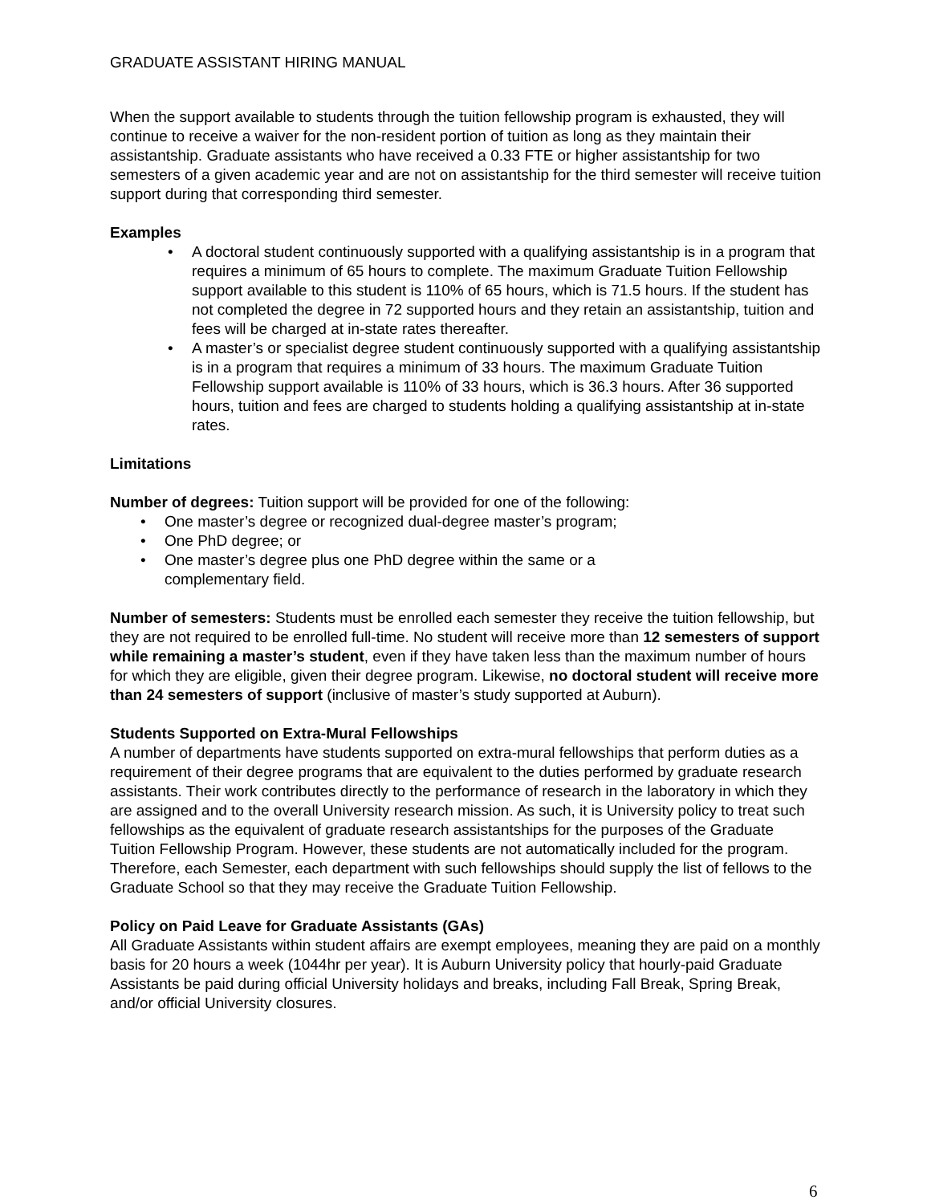GRADUATE ASSISTANT HIRING MANUAL
When the support available to students through the tuition fellowship program is exhausted, they will continue to receive a waiver for the non-resident portion of tuition as long as they maintain their assistantship. Graduate assistants who have received a 0.33 FTE or higher assistantship for two semesters of a given academic year and are not on assistantship for the third semester will receive tuition support during that corresponding third semester.
Examples
A doctoral student continuously supported with a qualifying assistantship is in a program that requires a minimum of 65 hours to complete. The maximum Graduate Tuition Fellowship support available to this student is 110% of 65 hours, which is 71.5 hours. If the student has not completed the degree in 72 supported hours and they retain an assistantship, tuition and fees will be charged at in-state rates thereafter.
A master’s or specialist degree student continuously supported with a qualifying assistantship is in a program that requires a minimum of 33 hours. The maximum Graduate Tuition Fellowship support available is 110% of 33 hours, which is 36.3 hours. After 36 supported hours, tuition and fees are charged to students holding a qualifying assistantship at in-state rates.
Limitations
Number of degrees: Tuition support will be provided for one of the following:
One master’s degree or recognized dual-degree master’s program;
One PhD degree; or
One master’s degree plus one PhD degree within the same or a
complementary field.
Number of semesters: Students must be enrolled each semester they receive the tuition fellowship, but they are not required to be enrolled full-time. No student will receive more than 12 semesters of support while remaining a master’s student, even if they have taken less than the maximum number of hours for which they are eligible, given their degree program. Likewise, no doctoral student will receive more than 24 semesters of support (inclusive of master’s study supported at Auburn).
Students Supported on Extra-Mural Fellowships
A number of departments have students supported on extra-mural fellowships that perform duties as a requirement of their degree programs that are equivalent to the duties performed by graduate research assistants. Their work contributes directly to the performance of research in the laboratory in which they are assigned and to the overall University research mission. As such, it is University policy to treat such fellowships as the equivalent of graduate research assistantships for the purposes of the Graduate Tuition Fellowship Program. However, these students are not automatically included for the program. Therefore, each Semester, each department with such fellowships should supply the list of fellows to the Graduate School so that they may receive the Graduate Tuition Fellowship.
Policy on Paid Leave for Graduate Assistants (GAs)
All Graduate Assistants within student affairs are exempt employees, meaning they are paid on a monthly basis for 20 hours a week (1044hr per year). It is Auburn University policy that hourly-paid Graduate Assistants be paid during official University holidays and breaks, including Fall Break, Spring Break, and/or official University closures.
6